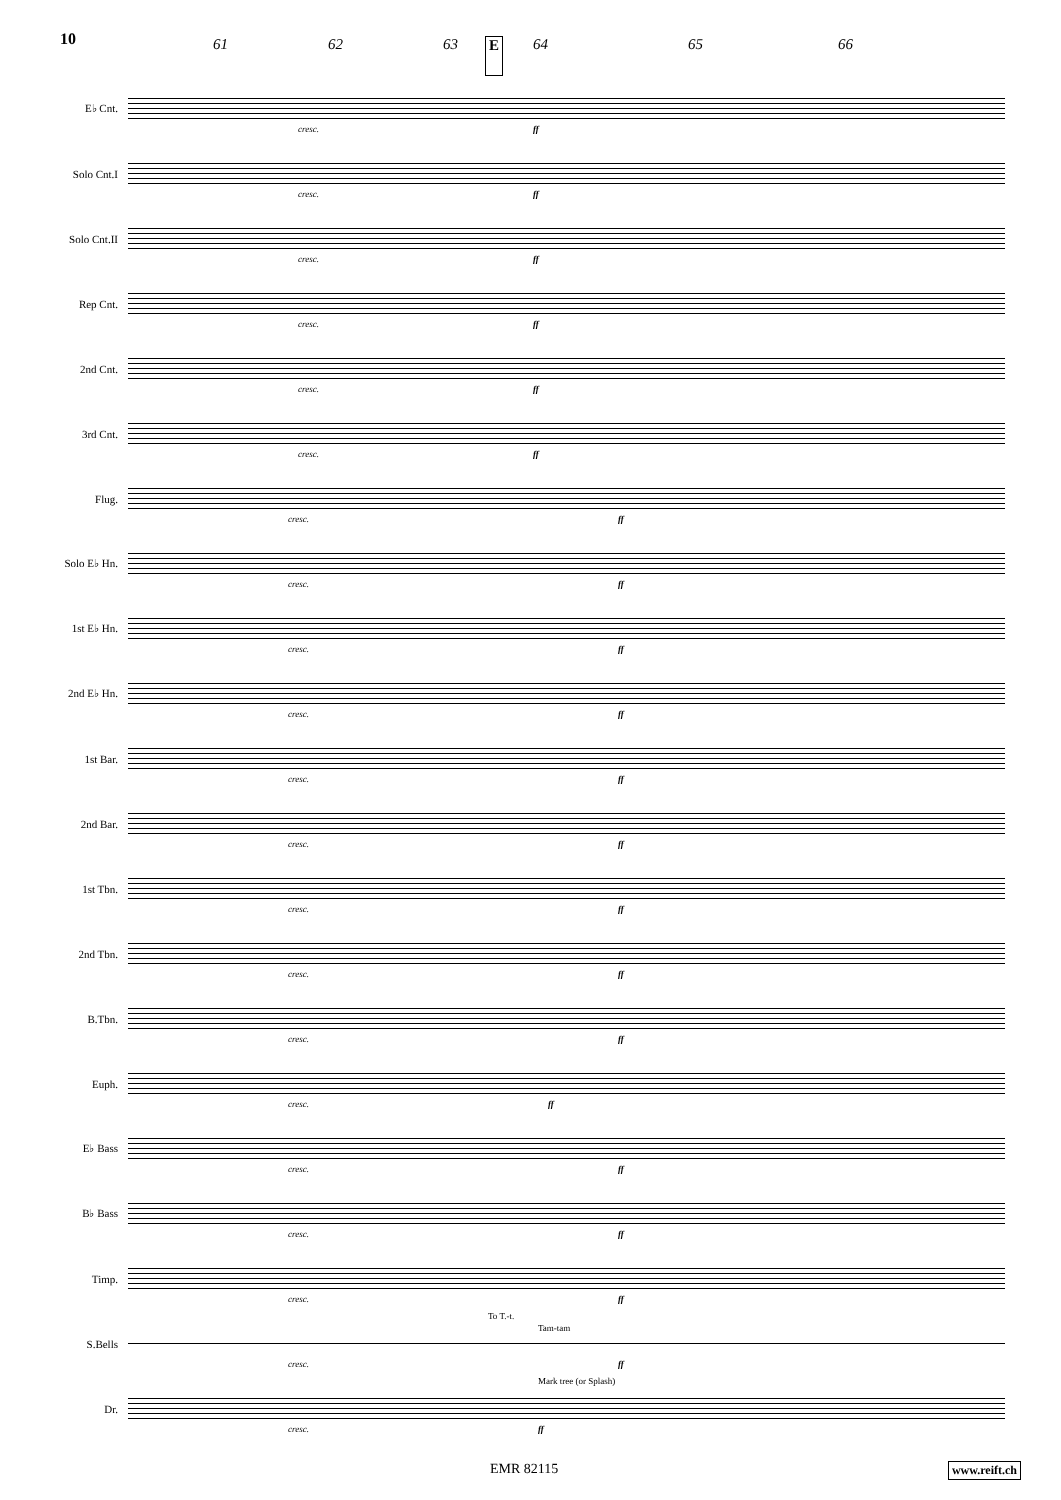10
61 62 63 E 64 65 66
E♭ Cnt.
cresc. ff
Solo Cnt.I
cresc. ff
Solo Cnt.II
cresc. ff
Rep Cnt.
cresc. ff
2nd Cnt.
cresc. ff
3rd Cnt.
cresc. ff
Flug.
cresc. ff
Solo E♭ Hn.
cresc. ff
1st E♭ Hn.
cresc. ff
2nd E♭ Hn.
cresc. ff
1st Bar.
cresc. ff
2nd Bar.
cresc. ff
1st Tbn.
cresc. ff
2nd Tbn.
cresc. ff
B.Tbn.
cresc. ff
Euph.
cresc. ff
E♭ Bass
cresc. ff
B♭ Bass
cresc. ff
Timp.
cresc. ff
S.Bells
To T.-t.
Tam-tam
cresc. ff
Dr.
Mark tree (or Splash)
cresc. ff
EMR 82115 www.reift.ch